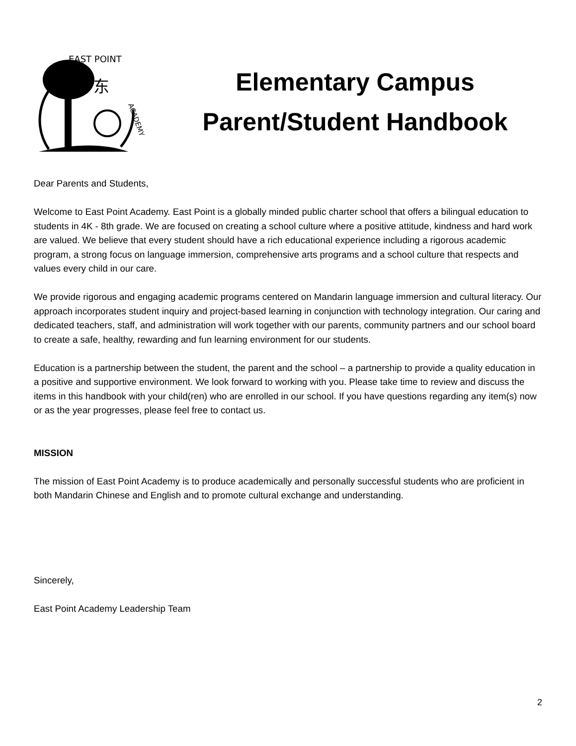东
EAST POINT
ACADEMY
Elementary Campus
Parent/Student Handbook
Dear Parents and Students,
Welcome to East Point Academy. East Point is a globally minded public charter school that offers a bilingual education to students in 4K - 8th grade. We are focused on creating a school culture where a positive attitude, kindness and hard work are valued. We believe that every student should have a rich educational experience including a rigorous academic program, a strong focus on language immersion, comprehensive arts programs and a school culture that respects and values every child in our care.
We provide rigorous and engaging academic programs centered on Mandarin language immersion and cultural literacy. Our approach incorporates student inquiry and project-based learning in conjunction with technology integration. Our caring and dedicated teachers, staff, and administration will work together with our parents, community partners and our school board to create a safe, healthy, rewarding and fun learning environment for our students.
Education is a partnership between the student, the parent and the school – a partnership to provide a quality education in a positive and supportive environment. We look forward to working with you. Please take time to review and discuss the items in this handbook with your child(ren) who are enrolled in our school. If you have questions regarding any item(s) now or as the year progresses, please feel free to contact us.
MISSION
The mission of East Point Academy is to produce academically and personally successful students who are proficient in both Mandarin Chinese and English and to promote cultural exchange and understanding.
Sincerely,
East Point Academy Leadership Team
2